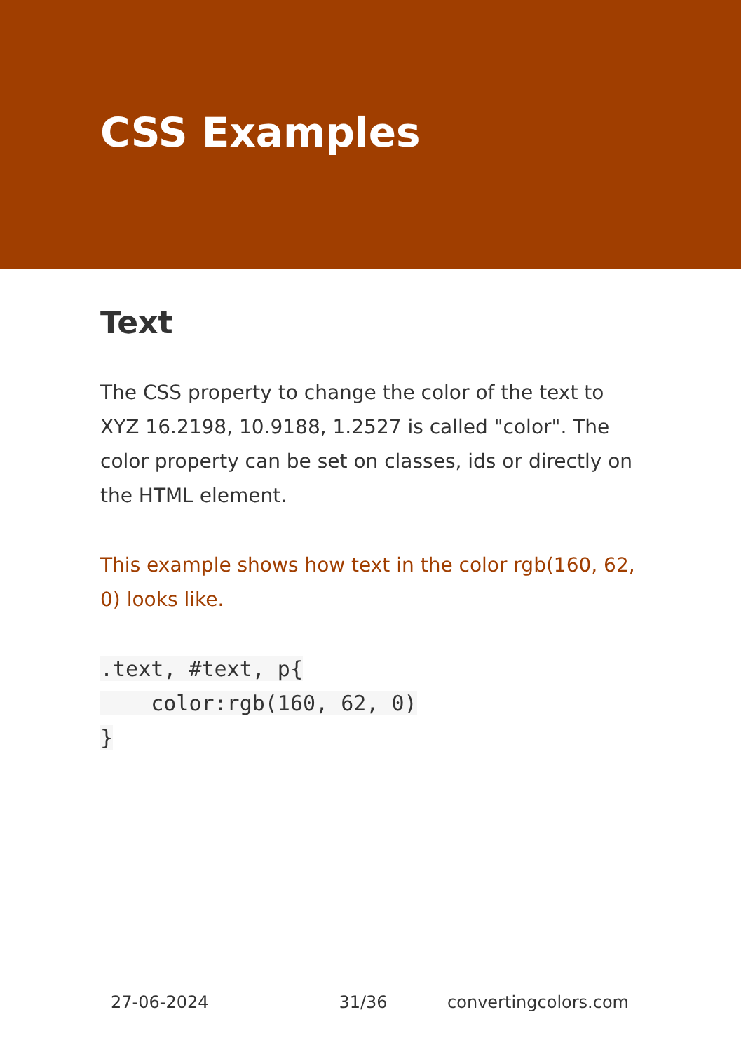CSS Examples
Text
The CSS property to change the color of the text to XYZ 16.2198, 10.9188, 1.2527 is called "color". The color property can be set on classes, ids or directly on the HTML element.
This example shows how text in the color rgb(160, 62, 0) looks like.
.text, #text, p{
    color:rgb(160, 62, 0)
}
27-06-2024 31/36 convertingcolors.com